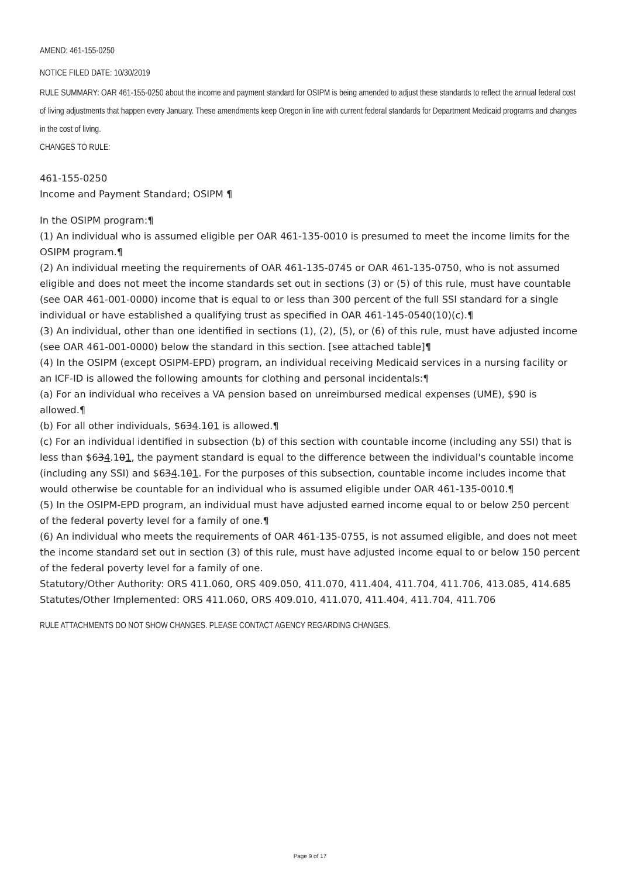AMEND: 461-155-0250
NOTICE FILED DATE: 10/30/2019
RULE SUMMARY: OAR 461-155-0250 about the income and payment standard for OSIPM is being amended to adjust these standards to reflect the annual federal cost of living adjustments that happen every January. These amendments keep Oregon in line with current federal standards for Department Medicaid programs and changes in the cost of living.
CHANGES TO RULE:
461-155-0250
Income and Payment Standard; OSIPM ¶
In the OSIPM program:¶
(1) An individual who is assumed eligible per OAR 461-135-0010 is presumed to meet the income limits for the OSIPM program.¶
(2) An individual meeting the requirements of OAR 461-135-0745 or OAR 461-135-0750, who is not assumed eligible and does not meet the income standards set out in sections (3) or (5) of this rule, must have countable (see OAR 461-001-0000) income that is equal to or less than 300 percent of the full SSI standard for a single individual or have established a qualifying trust as specified in OAR 461-145-0540(10)(c).¶
(3) An individual, other than one identified in sections (1), (2), (5), or (6) of this rule, must have adjusted income (see OAR 461-001-0000) below the standard in this section. [see attached table]¶
(4) In the OSIPM (except OSIPM-EPD) program, an individual receiving Medicaid services in a nursing facility or an ICF-ID is allowed the following amounts for clothing and personal incidentals:¶
(a) For an individual who receives a VA pension based on unreimbursed medical expenses (UME), $90 is allowed.¶
(b) For all other individuals, $634.101 is allowed.¶
(c) For an individual identified in subsection (b) of this section with countable income (including any SSI) that is less than $634.101, the payment standard is equal to the difference between the individual's countable income (including any SSI) and $634.101. For the purposes of this subsection, countable income includes income that would otherwise be countable for an individual who is assumed eligible under OAR 461-135-0010.¶
(5) In the OSIPM-EPD program, an individual must have adjusted earned income equal to or below 250 percent of the federal poverty level for a family of one.¶
(6) An individual who meets the requirements of OAR 461-135-0755, is not assumed eligible, and does not meet the income standard set out in section (3) of this rule, must have adjusted income equal to or below 150 percent of the federal poverty level for a family of one.
Statutory/Other Authority: ORS 411.060, ORS 409.050, 411.070, 411.404, 411.704, 411.706, 413.085, 414.685
Statutes/Other Implemented: ORS 411.060, ORS 409.010, 411.070, 411.404, 411.704, 411.706
RULE ATTACHMENTS DO NOT SHOW CHANGES. PLEASE CONTACT AGENCY REGARDING CHANGES.
Page 9 of 17